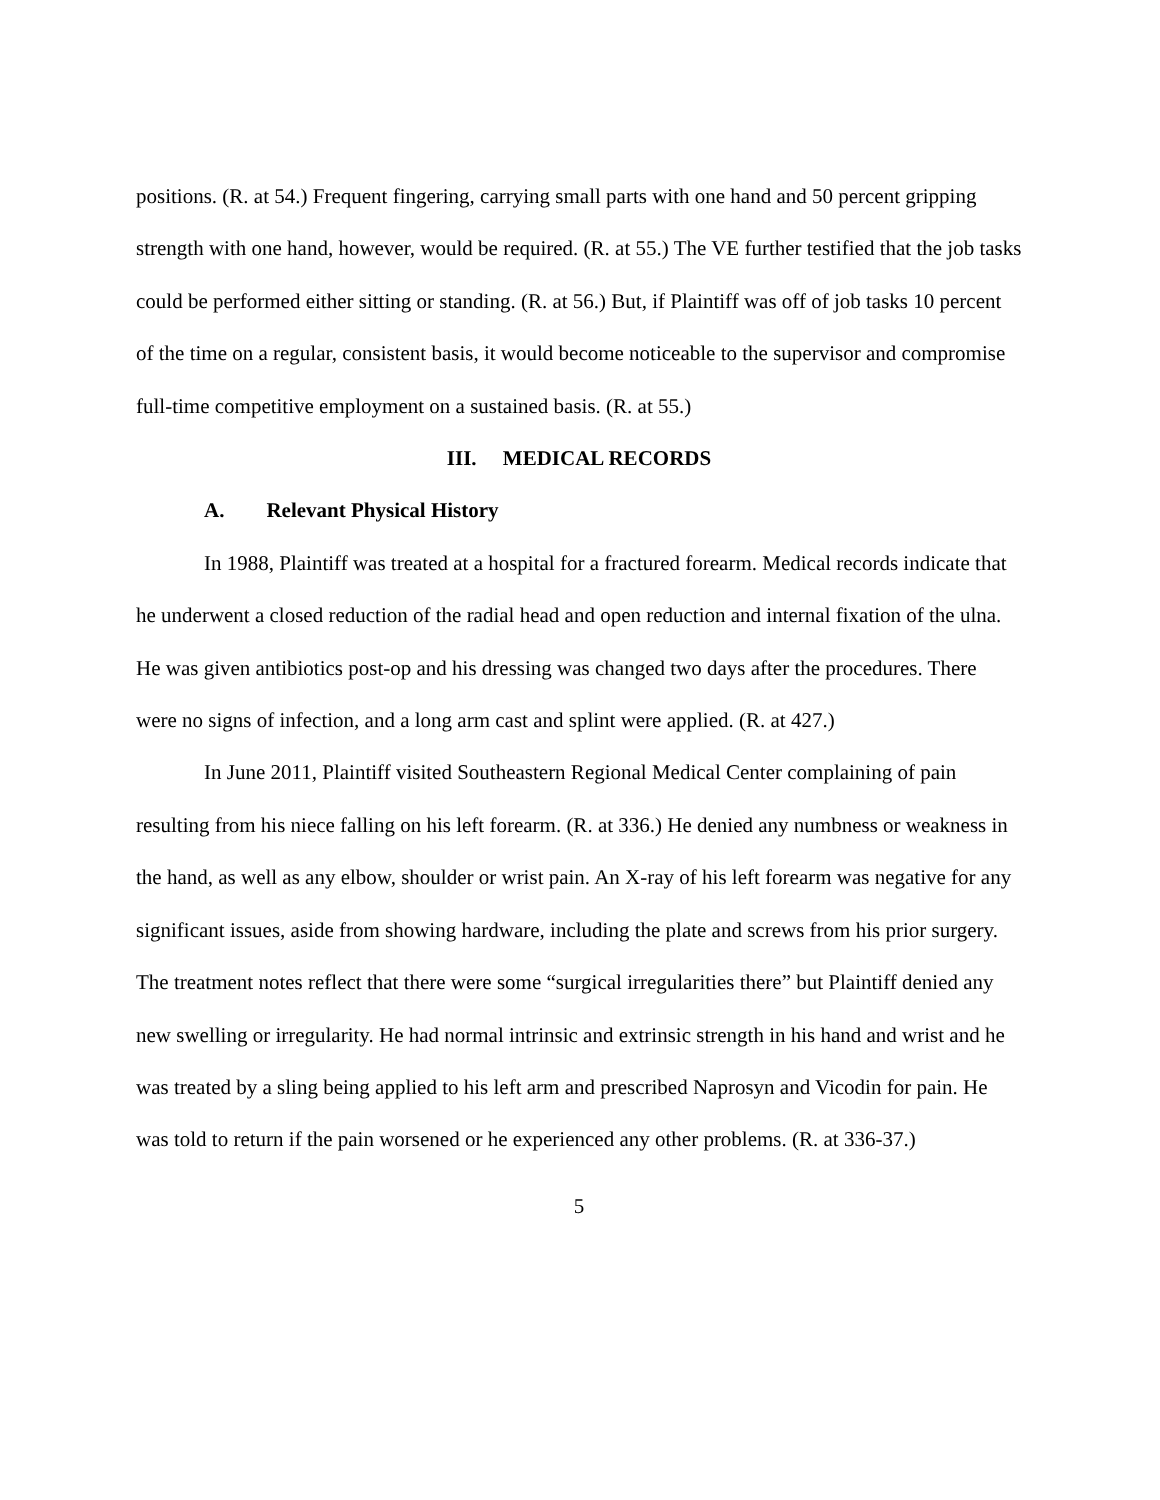positions. (R. at 54.) Frequent fingering, carrying small parts with one hand and 50 percent gripping strength with one hand, however, would be required. (R. at 55.) The VE further testified that the job tasks could be performed either sitting or standing. (R. at 56.) But, if Plaintiff was off of job tasks 10 percent of the time on a regular, consistent basis, it would become noticeable to the supervisor and compromise full-time competitive employment on a sustained basis. (R. at 55.)
III. MEDICAL RECORDS
A. Relevant Physical History
In 1988, Plaintiff was treated at a hospital for a fractured forearm. Medical records indicate that he underwent a closed reduction of the radial head and open reduction and internal fixation of the ulna. He was given antibiotics post-op and his dressing was changed two days after the procedures. There were no signs of infection, and a long arm cast and splint were applied. (R. at 427.)
In June 2011, Plaintiff visited Southeastern Regional Medical Center complaining of pain resulting from his niece falling on his left forearm. (R. at 336.) He denied any numbness or weakness in the hand, as well as any elbow, shoulder or wrist pain. An X-ray of his left forearm was negative for any significant issues, aside from showing hardware, including the plate and screws from his prior surgery. The treatment notes reflect that there were some “surgical irregularities there” but Plaintiff denied any new swelling or irregularity. He had normal intrinsic and extrinsic strength in his hand and wrist and he was treated by a sling being applied to his left arm and prescribed Naprosyn and Vicodin for pain. He was told to return if the pain worsened or he experienced any other problems. (R. at 336-37.)
5